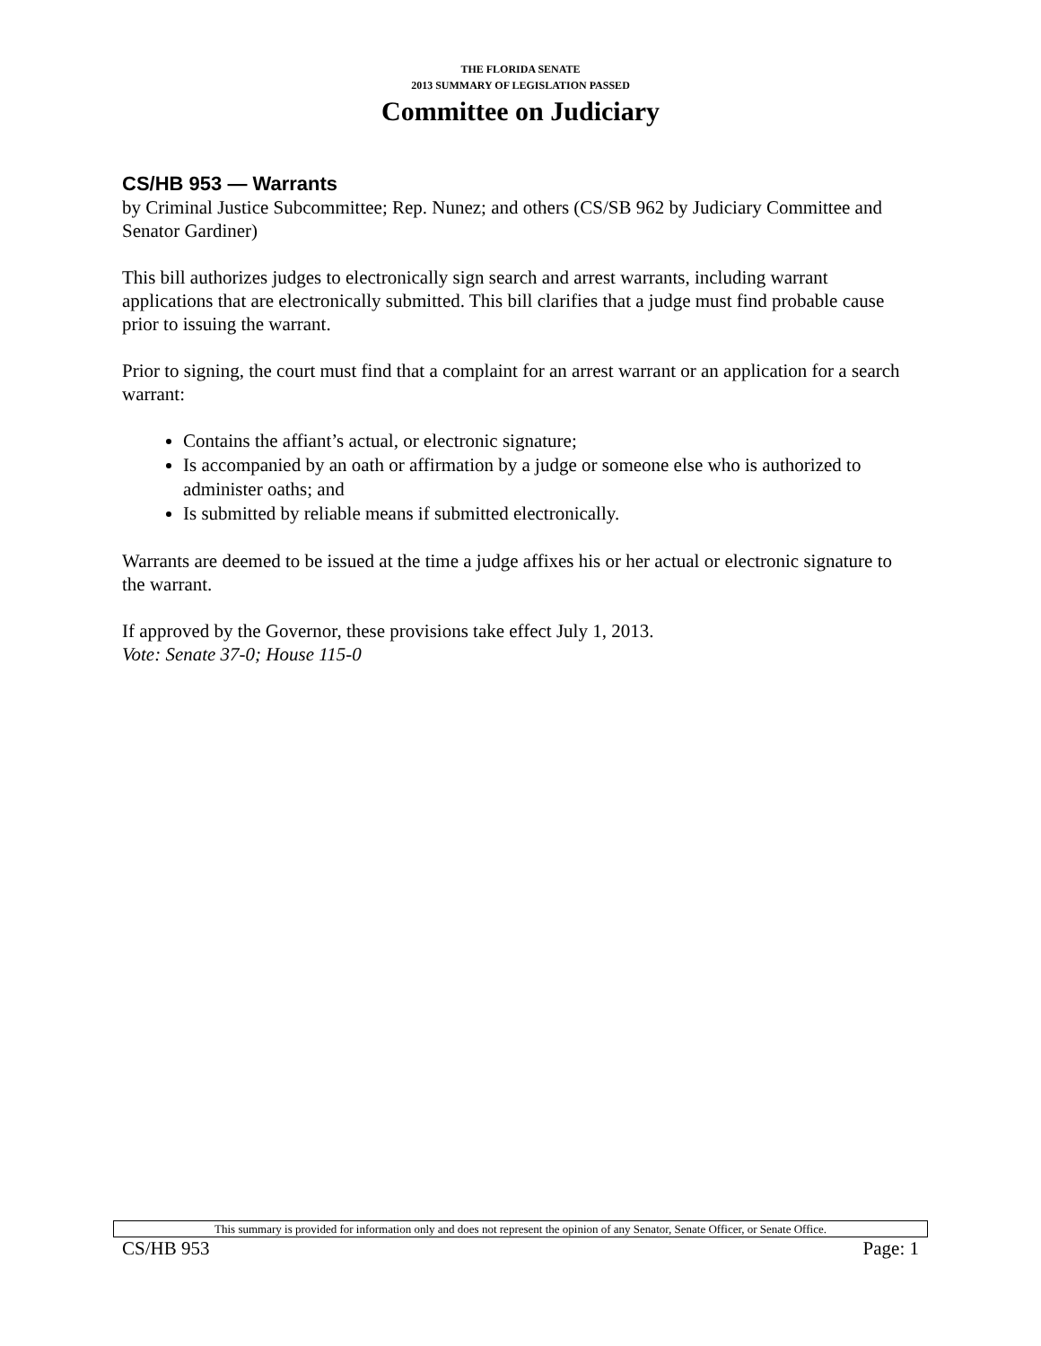THE FLORIDA SENATE
2013 SUMMARY OF LEGISLATION PASSED
Committee on Judiciary
CS/HB 953 — Warrants
by Criminal Justice Subcommittee; Rep. Nunez; and others (CS/SB 962 by Judiciary Committee and Senator Gardiner)
This bill authorizes judges to electronically sign search and arrest warrants, including warrant applications that are electronically submitted. This bill clarifies that a judge must find probable cause prior to issuing the warrant.
Prior to signing, the court must find that a complaint for an arrest warrant or an application for a search warrant:
Contains the affiant’s actual, or electronic signature;
Is accompanied by an oath or affirmation by a judge or someone else who is authorized to administer oaths; and
Is submitted by reliable means if submitted electronically.
Warrants are deemed to be issued at the time a judge affixes his or her actual or electronic signature to the warrant.
If approved by the Governor, these provisions take effect July 1, 2013.
Vote: Senate 37-0; House 115-0
This summary is provided for information only and does not represent the opinion of any Senator, Senate Officer, or Senate Office.
CS/HB 953 Page: 1